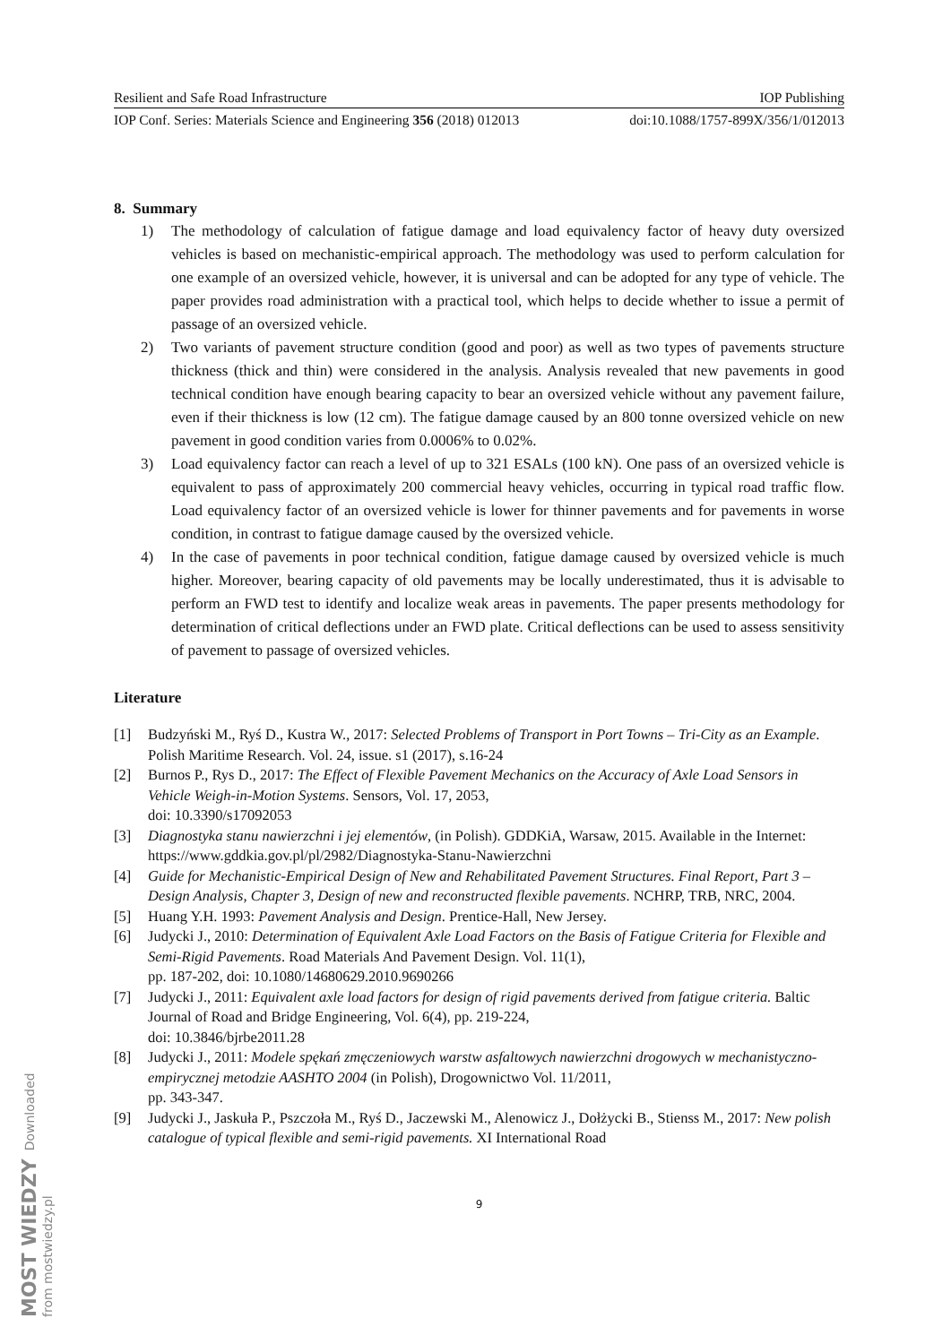Resilient and Safe Road Infrastructure IOP Publishing
IOP Conf. Series: Materials Science and Engineering 356 (2018) 012013 doi:10.1088/1757-899X/356/1/012013
8. Summary
1) The methodology of calculation of fatigue damage and load equivalency factor of heavy duty oversized vehicles is based on mechanistic-empirical approach. The methodology was used to perform calculation for one example of an oversized vehicle, however, it is universal and can be adopted for any type of vehicle. The paper provides road administration with a practical tool, which helps to decide whether to issue a permit of passage of an oversized vehicle.
2) Two variants of pavement structure condition (good and poor) as well as two types of pavements structure thickness (thick and thin) were considered in the analysis. Analysis revealed that new pavements in good technical condition have enough bearing capacity to bear an oversized vehicle without any pavement failure, even if their thickness is low (12 cm). The fatigue damage caused by an 800 tonne oversized vehicle on new pavement in good condition varies from 0.0006% to 0.02%.
3) Load equivalency factor can reach a level of up to 321 ESALs (100 kN). One pass of an oversized vehicle is equivalent to pass of approximately 200 commercial heavy vehicles, occurring in typical road traffic flow. Load equivalency factor of an oversized vehicle is lower for thinner pavements and for pavements in worse condition, in contrast to fatigue damage caused by the oversized vehicle.
4) In the case of pavements in poor technical condition, fatigue damage caused by oversized vehicle is much higher. Moreover, bearing capacity of old pavements may be locally underestimated, thus it is advisable to perform an FWD test to identify and localize weak areas in pavements. The paper presents methodology for determination of critical deflections under an FWD plate. Critical deflections can be used to assess sensitivity of pavement to passage of oversized vehicles.
Literature
[1] Budzyński M., Ryś D., Kustra W., 2017: Selected Problems of Transport in Port Towns – Tri-City as an Example. Polish Maritime Research. Vol. 24, issue. s1 (2017), s.16-24
[2] Burnos P., Rys D., 2017: The Effect of Flexible Pavement Mechanics on the Accuracy of Axle Load Sensors in Vehicle Weigh-in-Motion Systems. Sensors, Vol. 17, 2053,
doi: 10.3390/s17092053
[3] Diagnostyka stanu nawierzchni i jej elementów, (in Polish). GDDKiA, Warsaw, 2015. Available in the Internet: https://www.gddkia.gov.pl/pl/2982/Diagnostyka-Stanu-Nawierzchni
[4] Guide for Mechanistic-Empirical Design of New and Rehabilitated Pavement Structures. Final Report, Part 3 – Design Analysis, Chapter 3, Design of new and reconstructed flexible pavements. NCHRP, TRB, NRC, 2004.
[5] Huang Y.H. 1993: Pavement Analysis and Design. Prentice-Hall, New Jersey.
[6] Judycki J., 2010: Determination of Equivalent Axle Load Factors on the Basis of Fatigue Criteria for Flexible and Semi-Rigid Pavements. Road Materials And Pavement Design. Vol. 11(1),
pp. 187-202, doi: 10.1080/14680629.2010.9690266
[7] Judycki J., 2011: Equivalent axle load factors for design of rigid pavements derived from fatigue criteria. Baltic Journal of Road and Bridge Engineering, Vol. 6(4), pp. 219-224,
doi: 10.3846/bjrbe2011.28
[8] Judycki J., 2011: Modele spękań zmęczeniowych warstw asfaltowych nawierzchni drogowych w mechanistyczno-empirycznej metodzie AASHTO 2004 (in Polish), Drogownictwo Vol. 11/2011,
pp. 343-347.
[9] Judycki J., Jaskuła P., Pszczoła M., Ryś D., Jaczewski M., Alenowicz J., Dołżycki B., Stienss M., 2017: New polish catalogue of typical flexible and semi-rigid pavements. XI International Road
9
MOST WIEDZY Downloaded from mostwiedzy.pl